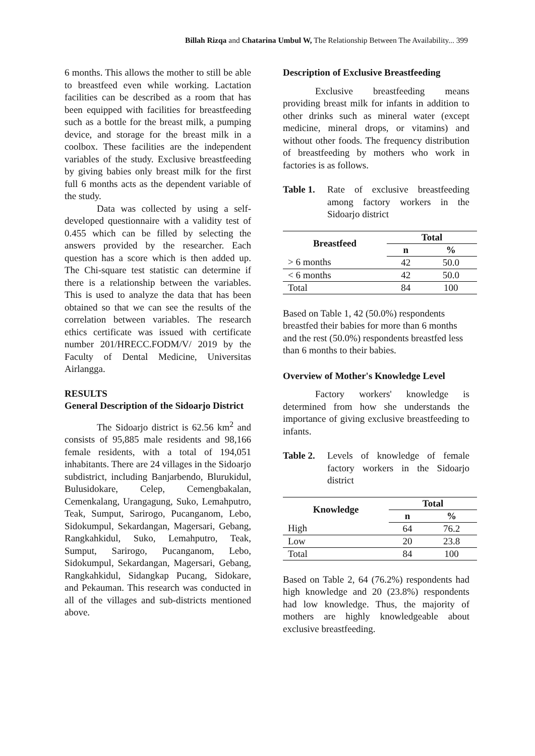Billah Rizqa and Chatarina Umbul W, The Relationship Between The Availability... 399
6 months. This allows the mother to still be able to breastfeed even while working. Lactation facilities can be described as a room that has been equipped with facilities for breastfeeding such as a bottle for the breast milk, a pumping device, and storage for the breast milk in a coolbox. These facilities are the independent variables of the study. Exclusive breastfeeding by giving babies only breast milk for the first full 6 months acts as the dependent variable of the study.
Data was collected by using a self-developed questionnaire with a validity test of 0.455 which can be filled by selecting the answers provided by the researcher. Each question has a score which is then added up. The Chi-square test statistic can determine if there is a relationship between the variables. This is used to analyze the data that has been obtained so that we can see the results of the correlation between variables. The research ethics certificate was issued with certificate number 201/HRECC.FODM/V/ 2019 by the Faculty of Dental Medicine, Universitas Airlangga.
RESULTS
General Description of the Sidoarjo District
The Sidoarjo district is 62.56 km<sup>2</sup> and consists of 95,885 male residents and 98,166 female residents, with a total of 194,051 inhabitants. There are 24 villages in the Sidoarjo subdistrict, including Banjarbendo, Blurukidul, Bulusidokare, Celep, Cemengbakalan, Cemenkalang, Urangagung, Suko, Lemahputro, Teak, Sumput, Sarirogo, Pucanganom, Lebo, Sidokumpul, Sekardangan, Magersari, Gebang, Rangkahkidul, Suko, Lemahputro, Teak, Sumput, Sarirogo, Pucanganom, Lebo, Sidokumpul, Sekardangan, Magersari, Gebang, Rangkahkidul, Sidangkap Pucang, Sidokare, and Pekauman. This research was conducted in all of the villages and sub-districts mentioned above.
Description of Exclusive Breastfeeding
Exclusive breastfeeding means providing breast milk for infants in addition to other drinks such as mineral water (except medicine, mineral drops, or vitamins) and without other foods. The frequency distribution of breastfeeding by mothers who work in factories is as follows.
Table 1. Rate of exclusive breastfeeding among factory workers in the Sidoarjo district
| Breastfeed | Total | |
| --- | --- | --- |
| | n | % |
| > 6 months | 42 | 50.0 |
| < 6 months | 42 | 50.0 |
| Total | 84 | 100 |
Based on Table 1, 42 (50.0%) respondents breastfed their babies for more than 6 months and the rest (50.0%) respondents breastfed less than 6 months to their babies.
Overview of Mother's Knowledge Level
Factory workers' knowledge is determined from how she understands the importance of giving exclusive breastfeeding to infants.
Table 2. Levels of knowledge of female factory workers in the Sidoarjo district
| Knowledge | Total | |
| --- | --- | --- |
| | n | % |
| High | 64 | 76.2 |
| Low | 20 | 23.8 |
| Total | 84 | 100 |
Based on Table 2, 64 (76.2%) respondents had high knowledge and 20 (23.8%) respondents had low knowledge. Thus, the majority of mothers are highly knowledgeable about exclusive breastfeeding.